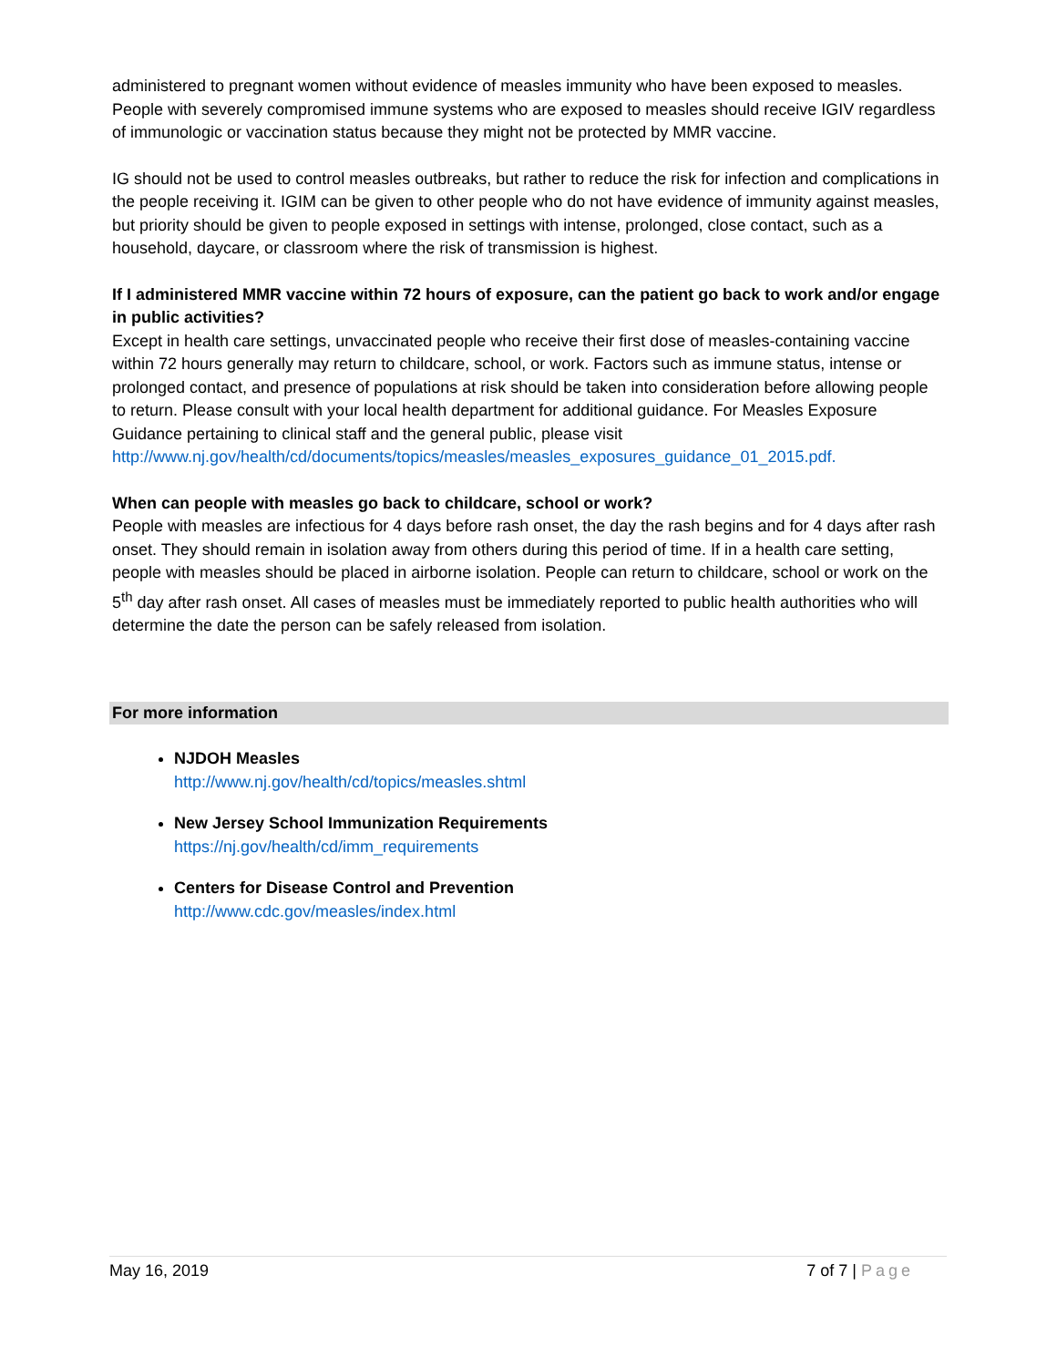administered to pregnant women without evidence of measles immunity who have been exposed to measles. People with severely compromised immune systems who are exposed to measles should receive IGIV regardless of immunologic or vaccination status because they might not be protected by MMR vaccine.
IG should not be used to control measles outbreaks, but rather to reduce the risk for infection and complications in the people receiving it. IGIM can be given to other people who do not have evidence of immunity against measles, but priority should be given to people exposed in settings with intense, prolonged, close contact, such as a household, daycare, or classroom where the risk of transmission is highest.
If I administered MMR vaccine within 72 hours of exposure, can the patient go back to work and/or engage in public activities?
Except in health care settings, unvaccinated people who receive their first dose of measles-containing vaccine within 72 hours generally may return to childcare, school, or work. Factors such as immune status, intense or prolonged contact, and presence of populations at risk should be taken into consideration before allowing people to return. Please consult with your local health department for additional guidance. For Measles Exposure Guidance pertaining to clinical staff and the general public, please visit http://www.nj.gov/health/cd/documents/topics/measles/measles_exposures_guidance_01_2015.pdf.
When can people with measles go back to childcare, school or work?
People with measles are infectious for 4 days before rash onset, the day the rash begins and for 4 days after rash onset. They should remain in isolation away from others during this period of time. If in a health care setting, people with measles should be placed in airborne isolation. People can return to childcare, school or work on the 5<sup>th</sup> day after rash onset. All cases of measles must be immediately reported to public health authorities who will determine the date the person can be safely released from isolation.
For more information
NJDOH Measles
http://www.nj.gov/health/cd/topics/measles.shtml
New Jersey School Immunization Requirements
https://nj.gov/health/cd/imm_requirements
Centers for Disease Control and Prevention
http://www.cdc.gov/measles/index.html
May 16, 2019 7 of 7 | Page